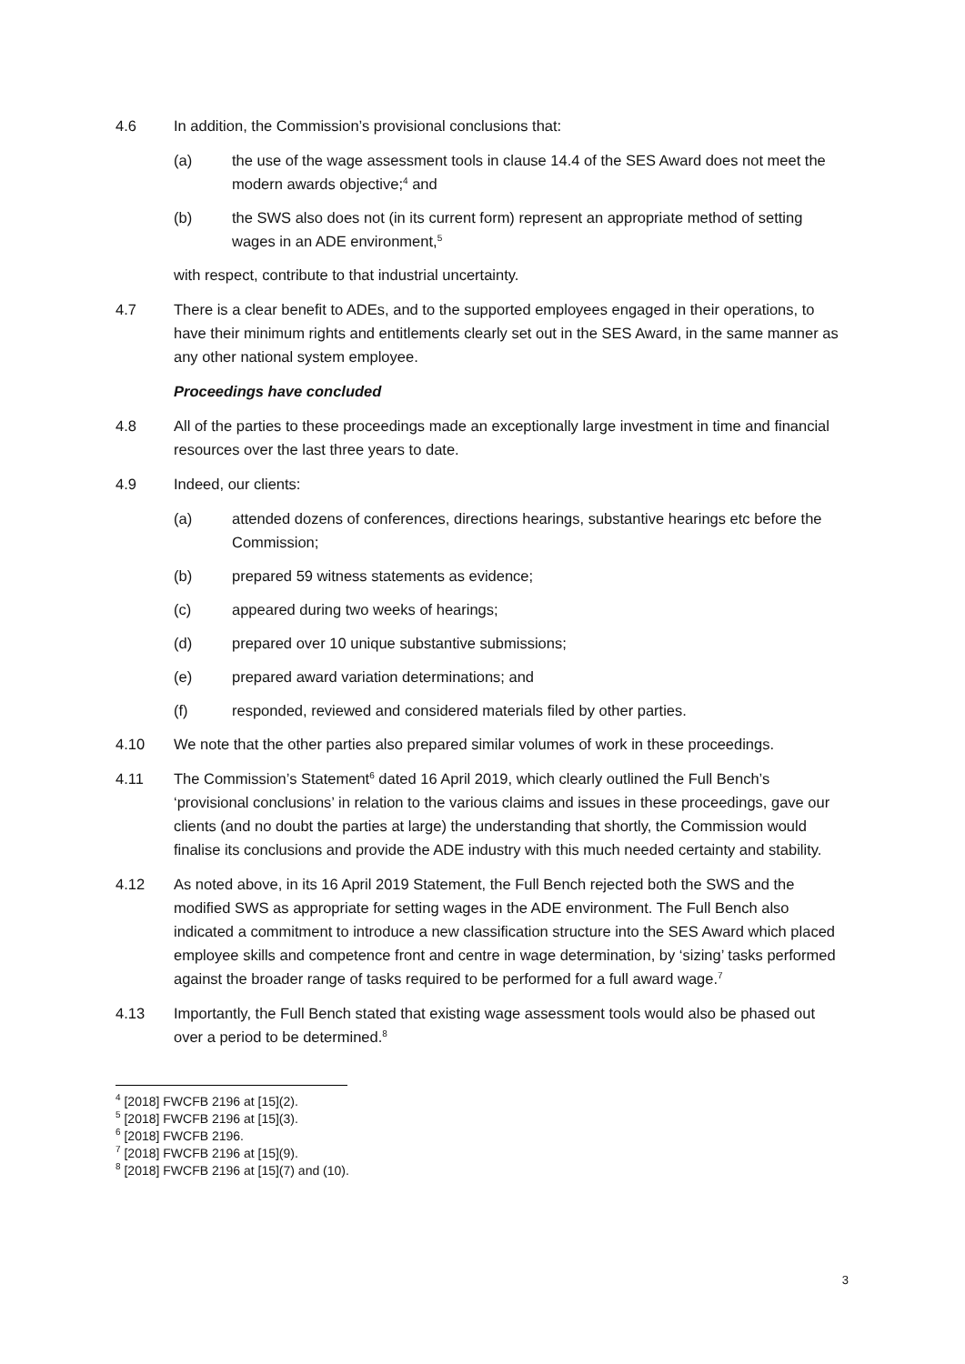4.6 In addition, the Commission’s provisional conclusions that:
(a) the use of the wage assessment tools in clause 14.4 of the SES Award does not meet the modern awards objective;<sup>4</sup> and
(b) the SWS also does not (in its current form) represent an appropriate method of setting wages in an ADE environment,<sup>5</sup>
with respect, contribute to that industrial uncertainty.
4.7 There is a clear benefit to ADEs, and to the supported employees engaged in their operations, to have their minimum rights and entitlements clearly set out in the SES Award, in the same manner as any other national system employee.
Proceedings have concluded
4.8 All of the parties to these proceedings made an exceptionally large investment in time and financial resources over the last three years to date.
4.9 Indeed, our clients:
(a) attended dozens of conferences, directions hearings, substantive hearings etc before the Commission;
(b) prepared 59 witness statements as evidence;
(c) appeared during two weeks of hearings;
(d) prepared over 10 unique substantive submissions;
(e) prepared award variation determinations; and
(f) responded, reviewed and considered materials filed by other parties.
4.10 We note that the other parties also prepared similar volumes of work in these proceedings.
4.11 The Commission’s Statement<sup>6</sup> dated 16 April 2019, which clearly outlined the Full Bench’s ‘provisional conclusions’ in relation to the various claims and issues in these proceedings, gave our clients (and no doubt the parties at large) the understanding that shortly, the Commission would finalise its conclusions and provide the ADE industry with this much needed certainty and stability.
4.12 As noted above, in its 16 April 2019 Statement, the Full Bench rejected both the SWS and the modified SWS as appropriate for setting wages in the ADE environment. The Full Bench also indicated a commitment to introduce a new classification structure into the SES Award which placed employee skills and competence front and centre in wage determination, by ‘sizing’ tasks performed against the broader range of tasks required to be performed for a full award wage.<sup>7</sup>
4.13 Importantly, the Full Bench stated that existing wage assessment tools would also be phased out over a period to be determined.<sup>8</sup>
<sup>4</sup> [2018] FWCFB 2196 at [15](2).
<sup>5</sup> [2018] FWCFB 2196 at [15](3).
<sup>6</sup> [2018] FWCFB 2196.
<sup>7</sup> [2018] FWCFB 2196 at [15](9).
<sup>8</sup> [2018] FWCFB 2196 at [15](7) and (10).
3